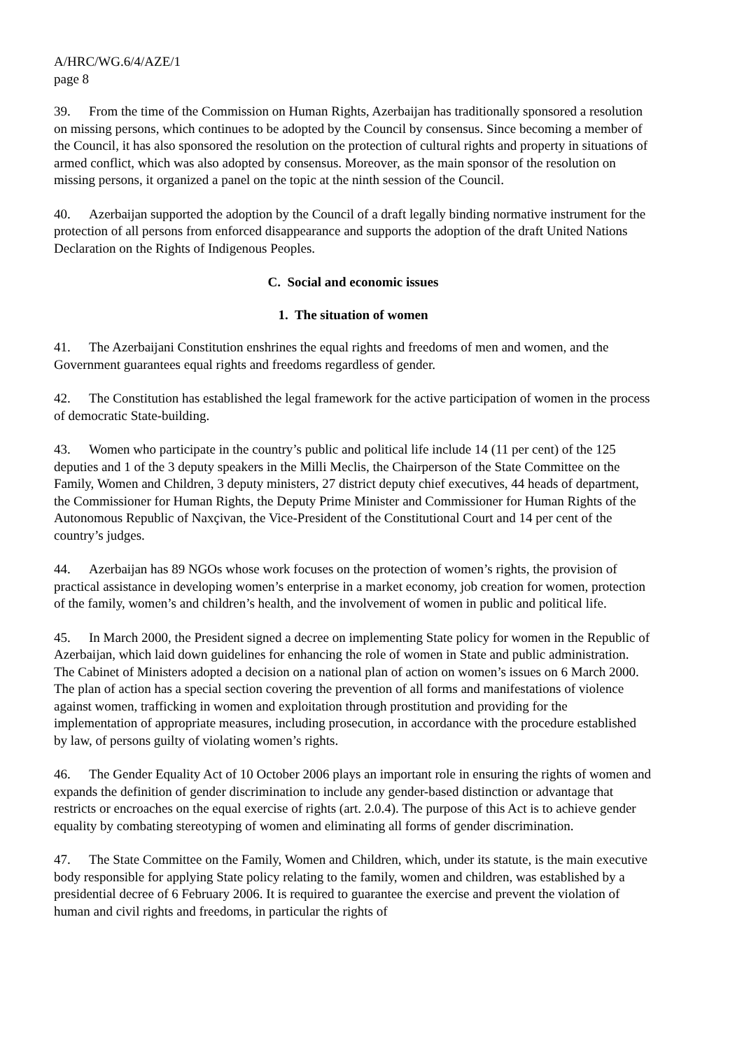A/HRC/WG.6/4/AZE/1
page 8
39. From the time of the Commission on Human Rights, Azerbaijan has traditionally sponsored a resolution on missing persons, which continues to be adopted by the Council by consensus. Since becoming a member of the Council, it has also sponsored the resolution on the protection of cultural rights and property in situations of armed conflict, which was also adopted by consensus. Moreover, as the main sponsor of the resolution on missing persons, it organized a panel on the topic at the ninth session of the Council.
40. Azerbaijan supported the adoption by the Council of a draft legally binding normative instrument for the protection of all persons from enforced disappearance and supports the adoption of the draft United Nations Declaration on the Rights of Indigenous Peoples.
C. Social and economic issues
1. The situation of women
41. The Azerbaijani Constitution enshrines the equal rights and freedoms of men and women, and the Government guarantees equal rights and freedoms regardless of gender.
42. The Constitution has established the legal framework for the active participation of women in the process of democratic State-building.
43. Women who participate in the country’s public and political life include 14 (11 per cent) of the 125 deputies and 1 of the 3 deputy speakers in the Milli Meclis, the Chairperson of the State Committee on the Family, Women and Children, 3 deputy ministers, 27 district deputy chief executives, 44 heads of department, the Commissioner for Human Rights, the Deputy Prime Minister and Commissioner for Human Rights of the Autonomous Republic of Naxçivan, the Vice-President of the Constitutional Court and 14 per cent of the country’s judges.
44. Azerbaijan has 89 NGOs whose work focuses on the protection of women’s rights, the provision of practical assistance in developing women’s enterprise in a market economy, job creation for women, protection of the family, women’s and children’s health, and the involvement of women in public and political life.
45. In March 2000, the President signed a decree on implementing State policy for women in the Republic of Azerbaijan, which laid down guidelines for enhancing the role of women in State and public administration. The Cabinet of Ministers adopted a decision on a national plan of action on women’s issues on 6 March 2000. The plan of action has a special section covering the prevention of all forms and manifestations of violence against women, trafficking in women and exploitation through prostitution and providing for the implementation of appropriate measures, including prosecution, in accordance with the procedure established by law, of persons guilty of violating women’s rights.
46. The Gender Equality Act of 10 October 2006 plays an important role in ensuring the rights of women and expands the definition of gender discrimination to include any gender-based distinction or advantage that restricts or encroaches on the equal exercise of rights (art. 2.0.4). The purpose of this Act is to achieve gender equality by combating stereotyping of women and eliminating all forms of gender discrimination.
47. The State Committee on the Family, Women and Children, which, under its statute, is the main executive body responsible for applying State policy relating to the family, women and children, was established by a presidential decree of 6 February 2006. It is required to guarantee the exercise and prevent the violation of human and civil rights and freedoms, in particular the rights of